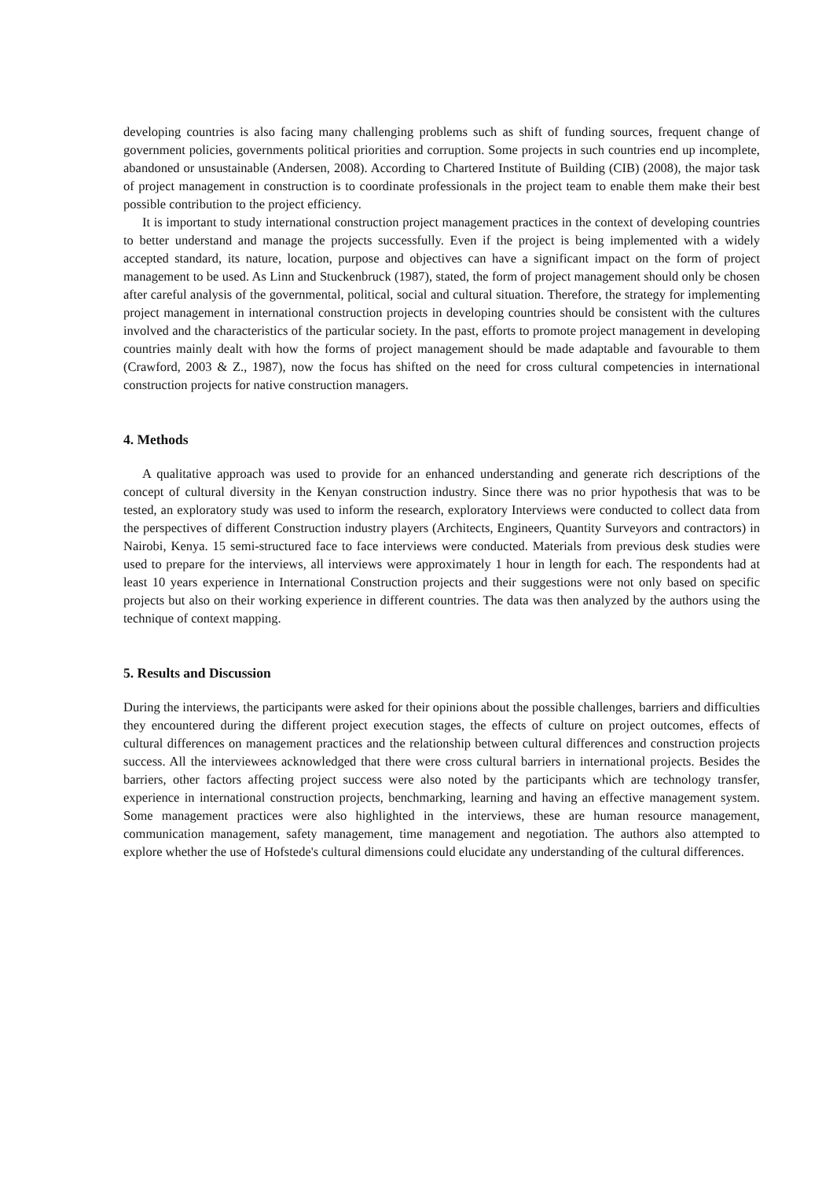developing countries is also facing many challenging problems such as shift of funding sources, frequent change of government policies, governments political priorities and corruption. Some projects in such countries end up incomplete, abandoned or unsustainable (Andersen, 2008). According to Chartered Institute of Building (CIB) (2008), the major task of project management in construction is to coordinate professionals in the project team to enable them make their best possible contribution to the project efficiency.
It is important to study international construction project management practices in the context of developing countries to better understand and manage the projects successfully. Even if the project is being implemented with a widely accepted standard, its nature, location, purpose and objectives can have a significant impact on the form of project management to be used. As Linn and Stuckenbruck (1987), stated, the form of project management should only be chosen after careful analysis of the governmental, political, social and cultural situation. Therefore, the strategy for implementing project management in international construction projects in developing countries should be consistent with the cultures involved and the characteristics of the particular society. In the past, efforts to promote project management in developing countries mainly dealt with how the forms of project management should be made adaptable and favourable to them (Crawford, 2003 & Z., 1987), now the focus has shifted on the need for cross cultural competencies in international construction projects for native construction managers.
4. Methods
A qualitative approach was used to provide for an enhanced understanding and generate rich descriptions of the concept of cultural diversity in the Kenyan construction industry. Since there was no prior hypothesis that was to be tested, an exploratory study was used to inform the research, exploratory Interviews were conducted to collect data from the perspectives of different Construction industry players (Architects, Engineers, Quantity Surveyors and contractors) in Nairobi, Kenya. 15 semi-structured face to face interviews were conducted. Materials from previous desk studies were used to prepare for the interviews, all interviews were approximately 1 hour in length for each. The respondents had at least 10 years experience in International Construction projects and their suggestions were not only based on specific projects but also on their working experience in different countries. The data was then analyzed by the authors using the technique of context mapping.
5. Results and Discussion
During the interviews, the participants were asked for their opinions about the possible challenges, barriers and difficulties they encountered during the different project execution stages, the effects of culture on project outcomes, effects of cultural differences on management practices and the relationship between cultural differences and construction projects success. All the interviewees acknowledged that there were cross cultural barriers in international projects. Besides the barriers, other factors affecting project success were also noted by the participants which are technology transfer, experience in international construction projects, benchmarking, learning and having an effective management system. Some management practices were also highlighted in the interviews, these are human resource management, communication management, safety management, time management and negotiation. The authors also attempted to explore whether the use of Hofstede's cultural dimensions could elucidate any understanding of the cultural differences.